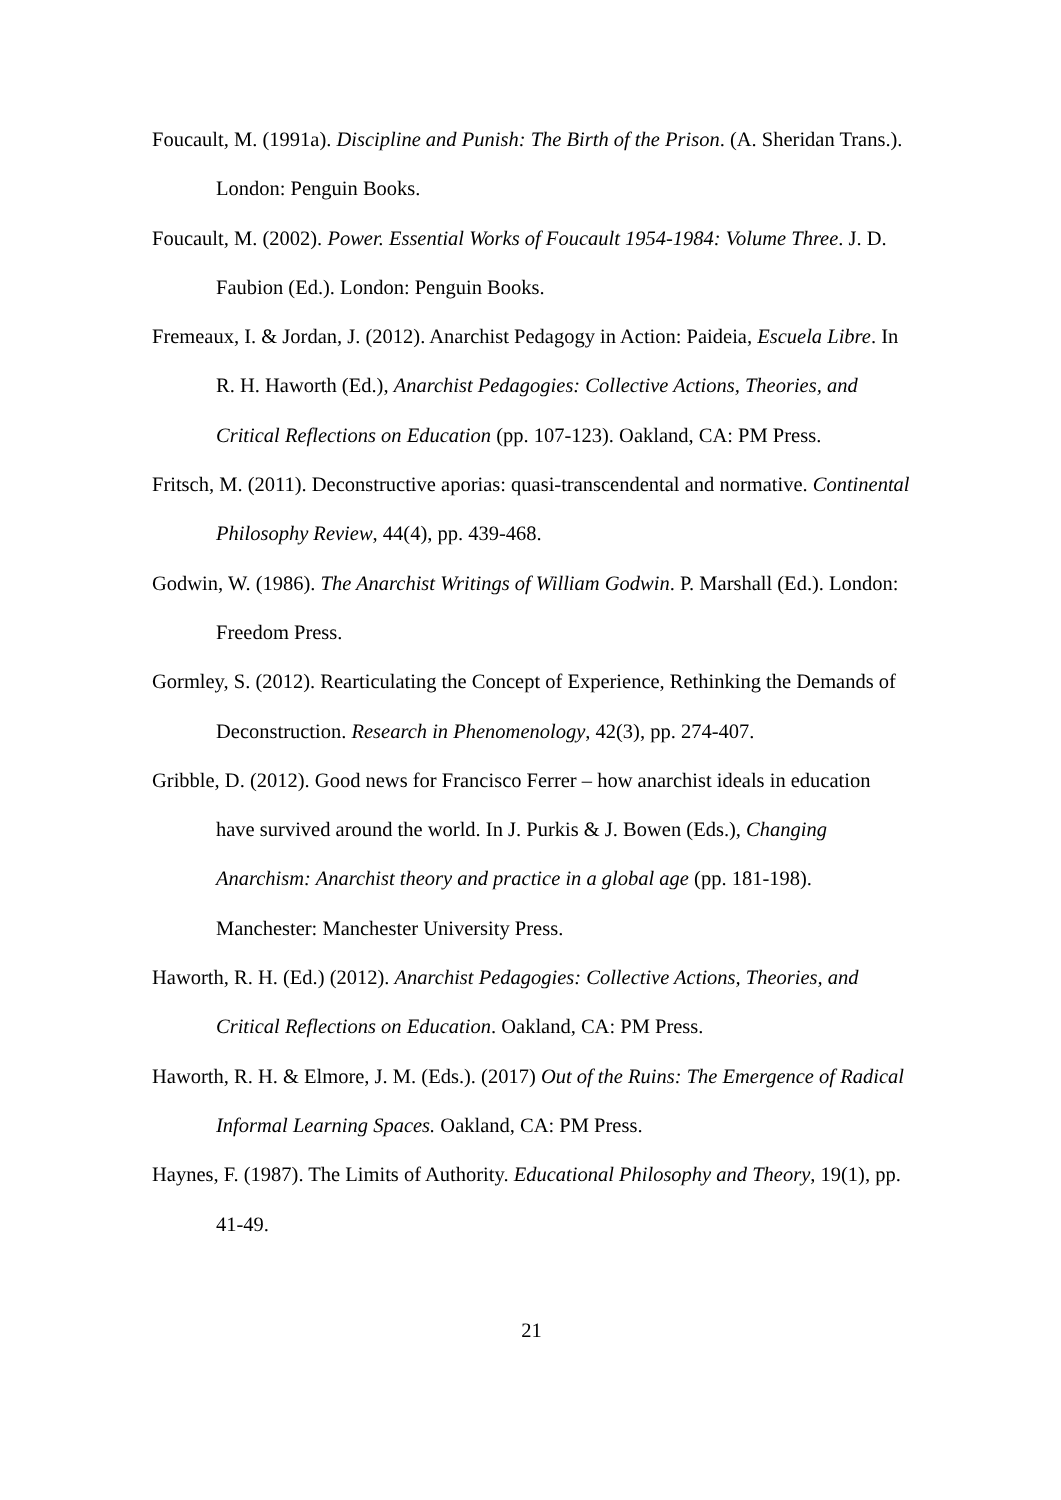Foucault, M. (1991a). Discipline and Punish: The Birth of the Prison. (A. Sheridan Trans.). London: Penguin Books.
Foucault, M. (2002). Power. Essential Works of Foucault 1954-1984: Volume Three. J. D. Faubion (Ed.). London: Penguin Books.
Fremeaux, I. & Jordan, J. (2012). Anarchist Pedagogy in Action: Paideia, Escuela Libre. In R. H. Haworth (Ed.), Anarchist Pedagogies: Collective Actions, Theories, and Critical Reflections on Education (pp. 107-123). Oakland, CA: PM Press.
Fritsch, M. (2011). Deconstructive aporias: quasi-transcendental and normative. Continental Philosophy Review, 44(4), pp. 439-468.
Godwin, W. (1986). The Anarchist Writings of William Godwin. P. Marshall (Ed.). London: Freedom Press.
Gormley, S. (2012). Rearticulating the Concept of Experience, Rethinking the Demands of Deconstruction. Research in Phenomenology, 42(3), pp. 274-407.
Gribble, D. (2012). Good news for Francisco Ferrer – how anarchist ideals in education have survived around the world. In J. Purkis & J. Bowen (Eds.), Changing Anarchism: Anarchist theory and practice in a global age (pp. 181-198). Manchester: Manchester University Press.
Haworth, R. H. (Ed.) (2012). Anarchist Pedagogies: Collective Actions, Theories, and Critical Reflections on Education. Oakland, CA: PM Press.
Haworth, R. H. & Elmore, J. M. (Eds.). (2017) Out of the Ruins: The Emergence of Radical Informal Learning Spaces. Oakland, CA: PM Press.
Haynes, F. (1987). The Limits of Authority. Educational Philosophy and Theory, 19(1), pp. 41-49.
21